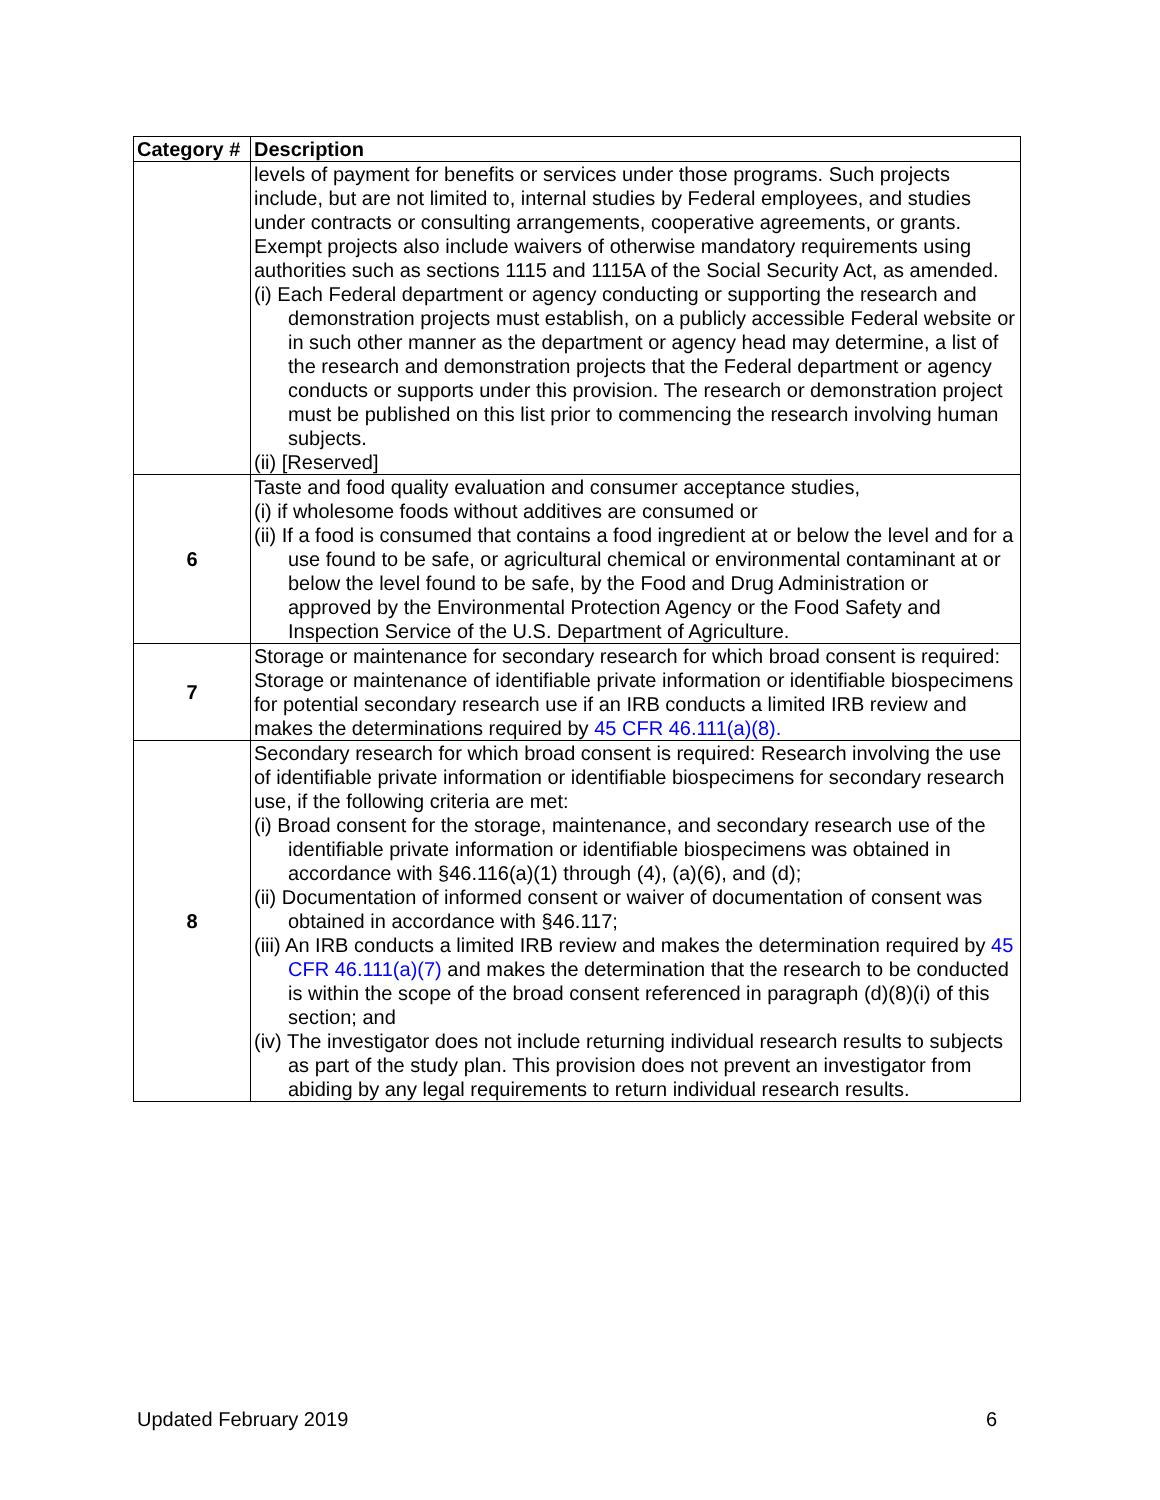| Category # | Description |
| --- | --- |
| | levels of payment for benefits or services under those programs. Such projects include, but are not limited to, internal studies by Federal employees, and studies under contracts or consulting arrangements, cooperative agreements, or grants. Exempt projects also include waivers of otherwise mandatory requirements using authorities such as sections 1115 and 1115A of the Social Security Act, as amended. (i) Each Federal department or agency conducting or supporting the research and demonstration projects must establish, on a publicly accessible Federal website or in such other manner as the department or agency head may determine, a list of the research and demonstration projects that the Federal department or agency conducts or supports under this provision. The research or demonstration project must be published on this list prior to commencing the research involving human subjects. (ii) [Reserved] |
| 6 | Taste and food quality evaluation and consumer acceptance studies, (i) if wholesome foods without additives are consumed or (ii) If a food is consumed that contains a food ingredient at or below the level and for a use found to be safe, or agricultural chemical or environmental contaminant at or below the level found to be safe, by the Food and Drug Administration or approved by the Environmental Protection Agency or the Food Safety and Inspection Service of the U.S. Department of Agriculture. |
| 7 | Storage or maintenance for secondary research for which broad consent is required: Storage or maintenance of identifiable private information or identifiable biospecimens for potential secondary research use if an IRB conducts a limited IRB review and makes the determinations required by 45 CFR 46.111(a)(8). |
| 8 | Secondary research for which broad consent is required: Research involving the use of identifiable private information or identifiable biospecimens for secondary research use, if the following criteria are met: (i) Broad consent for the storage, maintenance, and secondary research use of the identifiable private information or identifiable biospecimens was obtained in accordance with §46.116(a)(1) through (4), (a)(6), and (d); (ii) Documentation of informed consent or waiver of documentation of consent was obtained in accordance with §46.117; (iii) An IRB conducts a limited IRB review and makes the determination required by 45 CFR 46.111(a)(7) and makes the determination that the research to be conducted is within the scope of the broad consent referenced in paragraph (d)(8)(i) of this section; and (iv) The investigator does not include returning individual research results to subjects as part of the study plan. This provision does not prevent an investigator from abiding by any legal requirements to return individual research results. |
Updated February 2019 6